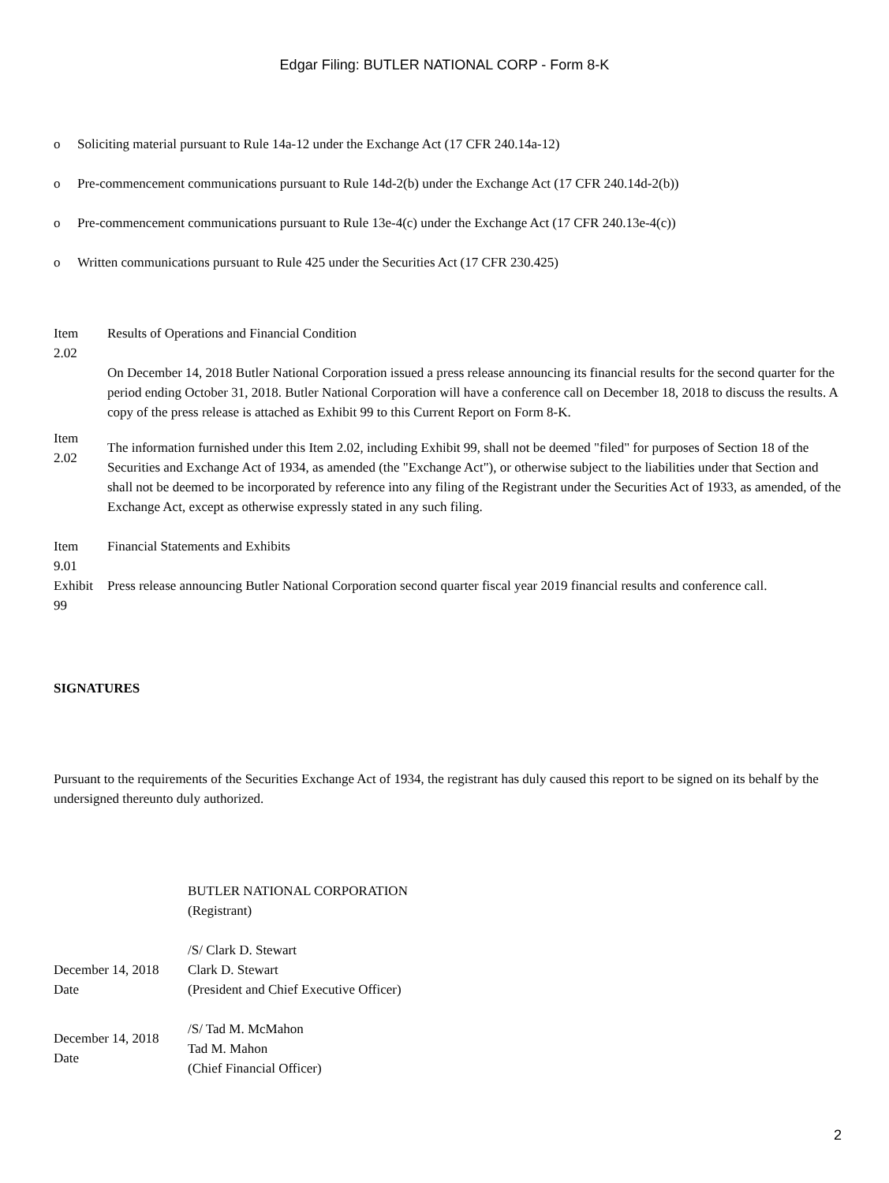Edgar Filing: BUTLER NATIONAL CORP - Form 8-K
o Soliciting material pursuant to Rule 14a-12 under the Exchange Act (17 CFR 240.14a-12)
o Pre-commencement communications pursuant to Rule 14d-2(b) under the Exchange Act (17 CFR 240.14d-2(b))
o Pre-commencement communications pursuant to Rule 13e-4(c) under the Exchange Act (17 CFR 240.13e-4(c))
o Written communications pursuant to Rule 425 under the Securities Act (17 CFR 230.425)
Item
2.02
Results of Operations and Financial Condition
On December 14, 2018 Butler National Corporation issued a press release announcing its financial results for the second quarter for the period ending October 31, 2018. Butler National Corporation will have a conference call on December 18, 2018 to discuss the results. A copy of the press release is attached as Exhibit 99 to this Current Report on Form 8-K.
Item
2.02
The information furnished under this Item 2.02, including Exhibit 99, shall not be deemed "filed" for purposes of Section 18 of the Securities and Exchange Act of 1934, as amended (the "Exchange Act"), or otherwise subject to the liabilities under that Section and shall not be deemed to be incorporated by reference into any filing of the Registrant under the Securities Act of 1933, as amended, of the Exchange Act, except as otherwise expressly stated in any such filing.
Item
9.01
Financial Statements and Exhibits
Exhibit
99
Press release announcing Butler National Corporation second quarter fiscal year 2019 financial results and conference call.
SIGNATURES
Pursuant to the requirements of the Securities Exchange Act of 1934, the registrant has duly caused this report to be signed on its behalf by the undersigned thereunto duly authorized.
BUTLER NATIONAL CORPORATION
(Registrant)
December 14, 2018
Date
/S/ Clark D. Stewart
Clark D. Stewart
(President and Chief Executive Officer)
December 14, 2018
Date
/S/ Tad M. McMahon
Tad M. Mahon
(Chief Financial Officer)
2